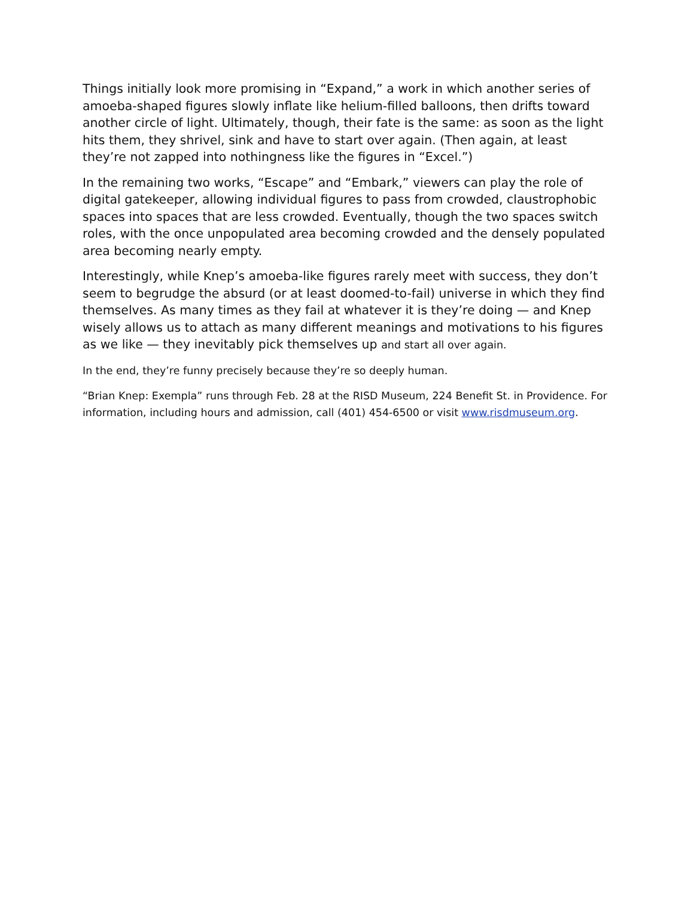Things initially look more promising in “Expand,” a work in which another series of amoeba-shaped figures slowly inflate like helium-filled balloons, then drifts toward another circle of light. Ultimately, though, their fate is the same: as soon as the light hits them, they shrivel, sink and have to start over again. (Then again, at least they’re not zapped into nothingness like the figures in “Excel.”)
In the remaining two works, “Escape” and “Embark,” viewers can play the role of digital gatekeeper, allowing individual figures to pass from crowded, claustrophobic spaces into spaces that are less crowded. Eventually, though the two spaces switch roles, with the once unpopulated area becoming crowded and the densely populated area becoming nearly empty.
Interestingly, while Knep’s amoeba-like figures rarely meet with success, they don’t seem to begrudge the absurd (or at least doomed-to-fail) universe in which they find themselves. As many times as they fail at whatever it is they’re doing — and Knep wisely allows us to attach as many different meanings and motivations to his figures as we like — they inevitably pick themselves up and start all over again.
In the end, they’re funny precisely because they’re so deeply human.
“Brian Knep: Exempla” runs through Feb. 28 at the RISD Museum, 224 Benefit St. in Providence. For information, including hours and admission, call (401) 454-6500 or visit www.risdmuseum.org.